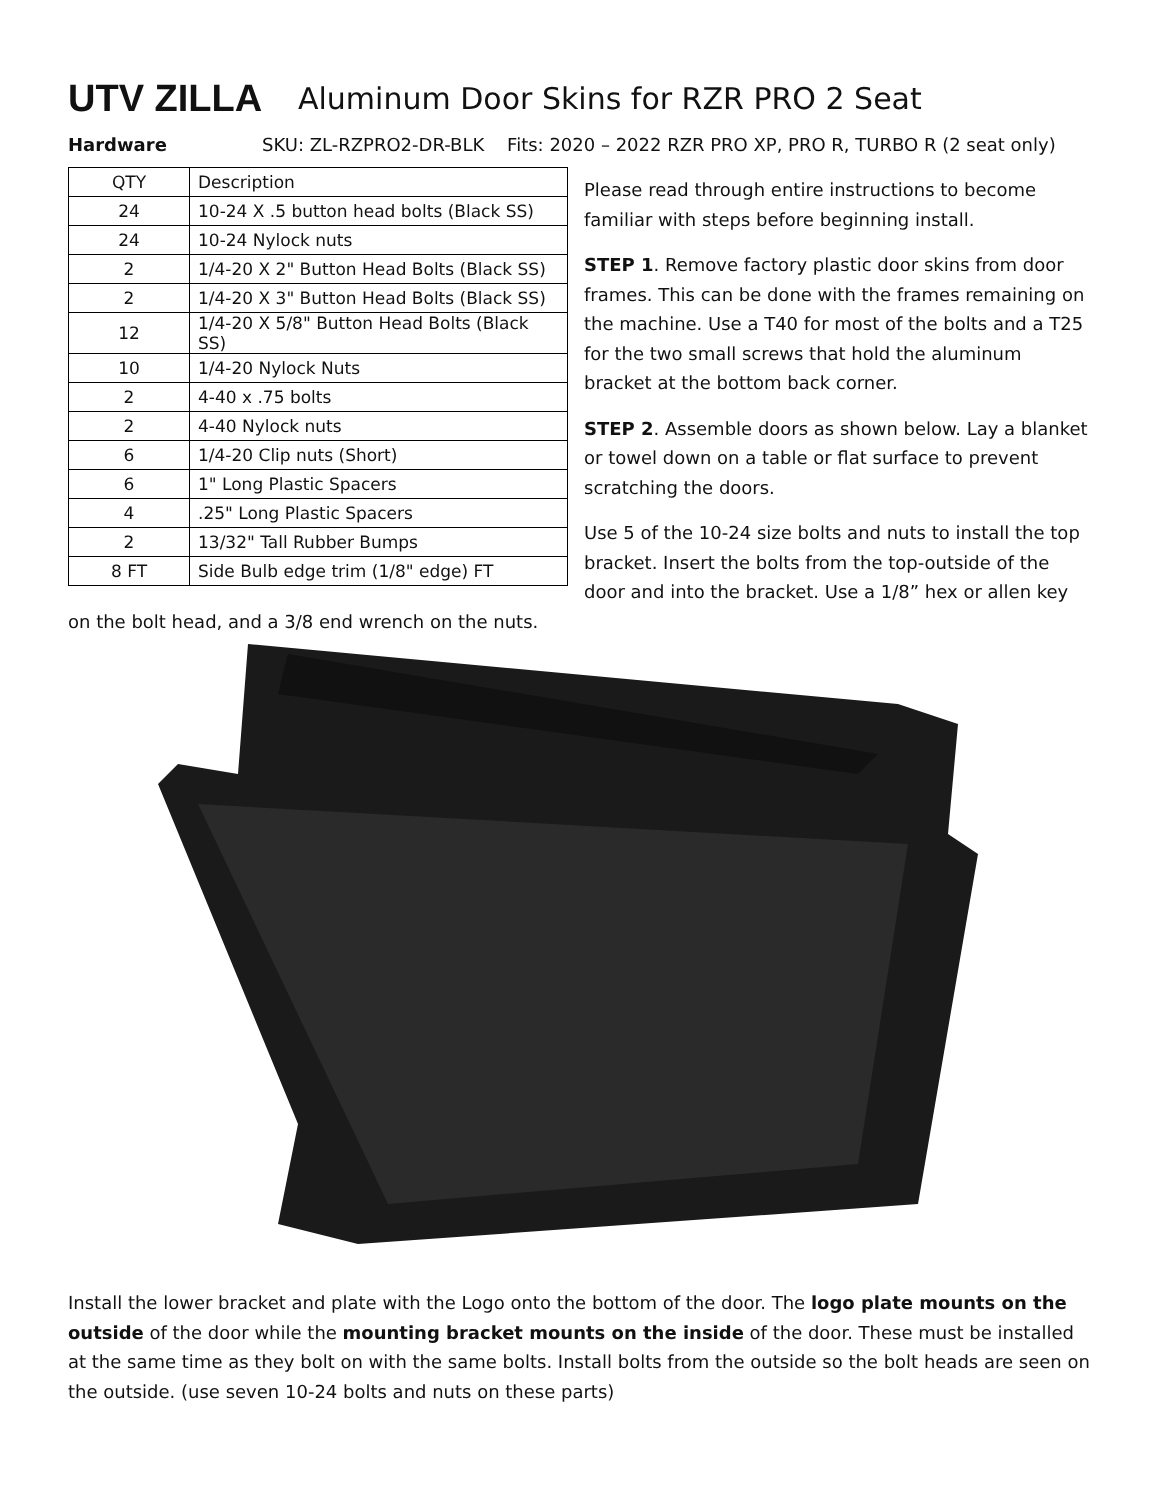UTV ZILLA
Aluminum Door Skins for RZR PRO 2 Seat
Hardware SKU: ZL-RZPRO2-DR-BLK Fits: 2020 – 2022 RZR PRO XP, PRO R, TURBO R (2 seat only)
| QTY | Description |
| --- | --- |
| 24 | 10-24 X .5 button head bolts (Black SS) |
| 24 | 10-24 Nylock nuts |
| 2 | 1/4-20 X 2" Button Head Bolts (Black SS) |
| 2 | 1/4-20 X 3" Button Head Bolts (Black SS) |
| 12 | 1/4-20 X 5/8" Button Head Bolts (Black SS) |
| 10 | 1/4-20 Nylock Nuts |
| 2 | 4-40 x .75 bolts |
| 2 | 4-40 Nylock nuts |
| 6 | 1/4-20 Clip nuts (Short) |
| 6 | 1" Long Plastic Spacers |
| 4 | .25" Long Plastic Spacers |
| 2 | 13/32" Tall Rubber Bumps |
| 8 FT | Side Bulb edge trim (1/8" edge) FT |
Please read through entire instructions to become familiar with steps before beginning install.
STEP 1. Remove factory plastic door skins from door frames. This can be done with the frames remaining on the machine. Use a T40 for most of the bolts and a T25 for the two small screws that hold the aluminum bracket at the bottom back corner.
STEP 2. Assemble doors as shown below. Lay a blanket or towel down on a table or flat surface to prevent scratching the doors.
Use 5 of the 10-24 size bolts and nuts to install the top bracket. Insert the bolts from the top-outside of the door and into the bracket. Use a 1/8” hex or allen key on the bolt head, and a 3/8 end wrench on the nuts.
Install the lower bracket and plate with the Logo onto the bottom of the door. The logo plate mounts on the outside of the door while the mounting bracket mounts on the inside of the door. These must be installed at the same time as they bolt on with the same bolts. Install bolts from the outside so the bolt heads are seen on the outside. (use seven 10-24 bolts and nuts on these parts)